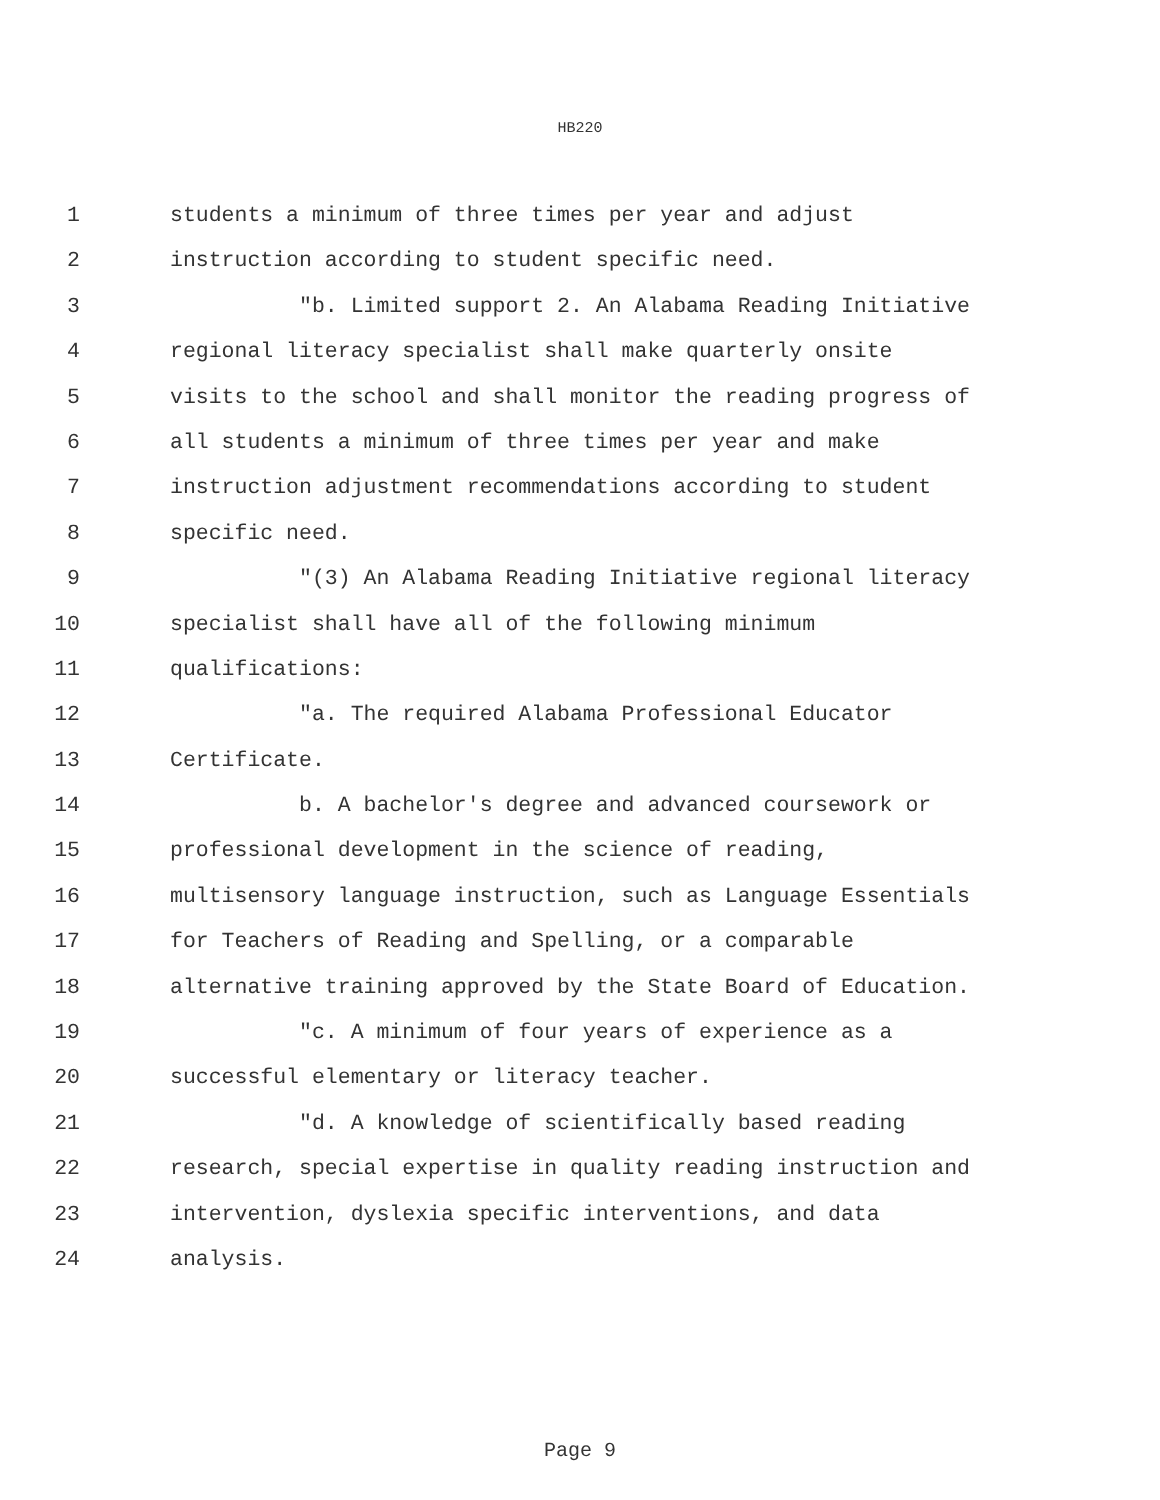HB220
1 students a minimum of three times per year and adjust
2 instruction according to student specific need.
3 "b. Limited support 2. An Alabama Reading Initiative
4 regional literacy specialist shall make quarterly onsite
5 visits to the school and shall monitor the reading progress of
6 all students a minimum of three times per year and make
7 instruction adjustment recommendations according to student
8 specific need.
9 "(3) An Alabama Reading Initiative regional literacy
10 specialist shall have all of the following minimum
11 qualifications:
12 "a. The required Alabama Professional Educator
13 Certificate.
14 b. A bachelor's degree and advanced coursework or
15 professional development in the science of reading,
16 multisensory language instruction, such as Language Essentials
17 for Teachers of Reading and Spelling, or a comparable
18 alternative training approved by the State Board of Education.
19 "c. A minimum of four years of experience as a
20 successful elementary or literacy teacher.
21 "d. A knowledge of scientifically based reading
22 research, special expertise in quality reading instruction and
23 intervention, dyslexia specific interventions, and data
24 analysis.
Page 9